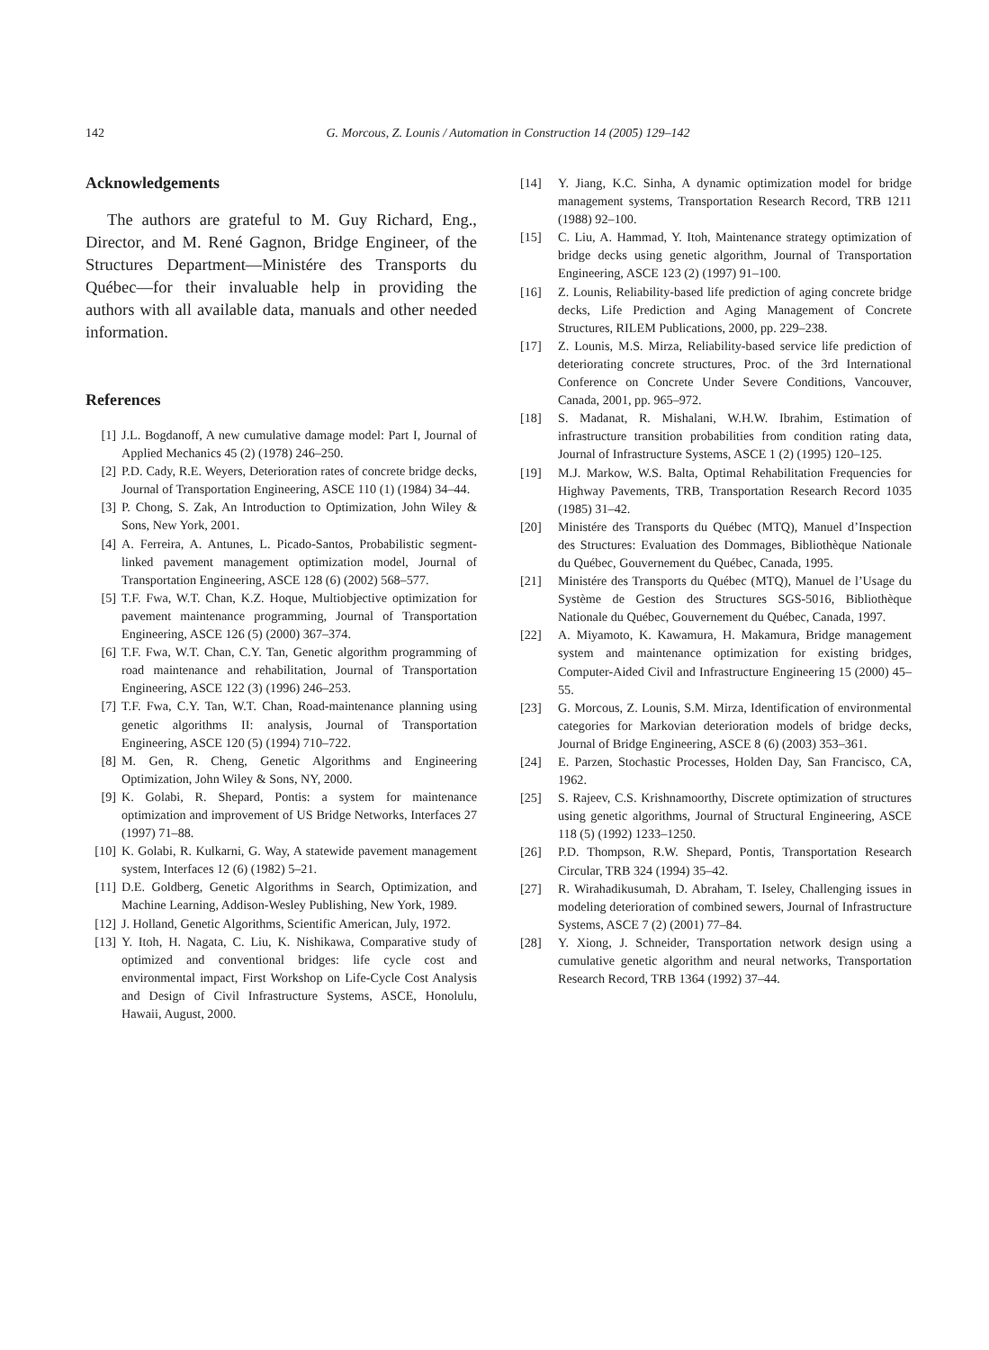142 G. Morcous, Z. Lounis / Automation in Construction 14 (2005) 129–142
Acknowledgements
The authors are grateful to M. Guy Richard, Eng., Director, and M. René Gagnon, Bridge Engineer, of the Structures Department—Ministére des Transports du Québec—for their invaluable help in providing the authors with all available data, manuals and other needed information.
References
[1] J.L. Bogdanoff, A new cumulative damage model: Part I, Journal of Applied Mechanics 45 (2) (1978) 246–250.
[2] P.D. Cady, R.E. Weyers, Deterioration rates of concrete bridge decks, Journal of Transportation Engineering, ASCE 110 (1) (1984) 34–44.
[3] P. Chong, S. Zak, An Introduction to Optimization, John Wiley & Sons, New York, 2001.
[4] A. Ferreira, A. Antunes, L. Picado-Santos, Probabilistic segment-linked pavement management optimization model, Journal of Transportation Engineering, ASCE 128 (6) (2002) 568–577.
[5] T.F. Fwa, W.T. Chan, K.Z. Hoque, Multiobjective optimization for pavement maintenance programming, Journal of Transportation Engineering, ASCE 126 (5) (2000) 367–374.
[6] T.F. Fwa, W.T. Chan, C.Y. Tan, Genetic algorithm programming of road maintenance and rehabilitation, Journal of Transportation Engineering, ASCE 122 (3) (1996) 246–253.
[7] T.F. Fwa, C.Y. Tan, W.T. Chan, Road-maintenance planning using genetic algorithms II: analysis, Journal of Transportation Engineering, ASCE 120 (5) (1994) 710–722.
[8] M. Gen, R. Cheng, Genetic Algorithms and Engineering Optimization, John Wiley & Sons, NY, 2000.
[9] K. Golabi, R. Shepard, Pontis: a system for maintenance optimization and improvement of US Bridge Networks, Interfaces 27 (1997) 71–88.
[10] K. Golabi, R. Kulkarni, G. Way, A statewide pavement management system, Interfaces 12 (6) (1982) 5–21.
[11] D.E. Goldberg, Genetic Algorithms in Search, Optimization, and Machine Learning, Addison-Wesley Publishing, New York, 1989.
[12] J. Holland, Genetic Algorithms, Scientific American, July, 1972.
[13] Y. Itoh, H. Nagata, C. Liu, K. Nishikawa, Comparative study of optimized and conventional bridges: life cycle cost and environmental impact, First Workshop on Life-Cycle Cost Analysis and Design of Civil Infrastructure Systems, ASCE, Honolulu, Hawaii, August, 2000.
[14] Y. Jiang, K.C. Sinha, A dynamic optimization model for bridge management systems, Transportation Research Record, TRB 1211 (1988) 92–100.
[15] C. Liu, A. Hammad, Y. Itoh, Maintenance strategy optimization of bridge decks using genetic algorithm, Journal of Transportation Engineering, ASCE 123 (2) (1997) 91–100.
[16] Z. Lounis, Reliability-based life prediction of aging concrete bridge decks, Life Prediction and Aging Management of Concrete Structures, RILEM Publications, 2000, pp. 229–238.
[17] Z. Lounis, M.S. Mirza, Reliability-based service life prediction of deteriorating concrete structures, Proc. of the 3rd International Conference on Concrete Under Severe Conditions, Vancouver, Canada, 2001, pp. 965–972.
[18] S. Madanat, R. Mishalani, W.H.W. Ibrahim, Estimation of infrastructure transition probabilities from condition rating data, Journal of Infrastructure Systems, ASCE 1 (2) (1995) 120–125.
[19] M.J. Markow, W.S. Balta, Optimal Rehabilitation Frequencies for Highway Pavements, TRB, Transportation Research Record 1035 (1985) 31–42.
[20] Ministére des Transports du Québec (MTQ), Manuel d’Inspection des Structures: Evaluation des Dommages, Bibliothèque Nationale du Québec, Gouvernement du Québec, Canada, 1995.
[21] Ministére des Transports du Québec (MTQ), Manuel de l’Usage du Système de Gestion des Structures SGS-5016, Bibliothèque Nationale du Québec, Gouvernement du Québec, Canada, 1997.
[22] A. Miyamoto, K. Kawamura, H. Makamura, Bridge management system and maintenance optimization for existing bridges, Computer-Aided Civil and Infrastructure Engineering 15 (2000) 45–55.
[23] G. Morcous, Z. Lounis, S.M. Mirza, Identification of environmental categories for Markovian deterioration models of bridge decks, Journal of Bridge Engineering, ASCE 8 (6) (2003) 353–361.
[24] E. Parzen, Stochastic Processes, Holden Day, San Francisco, CA, 1962.
[25] S. Rajeev, C.S. Krishnamoorthy, Discrete optimization of structures using genetic algorithms, Journal of Structural Engineering, ASCE 118 (5) (1992) 1233–1250.
[26] P.D. Thompson, R.W. Shepard, Pontis, Transportation Research Circular, TRB 324 (1994) 35–42.
[27] R. Wirahadikusumah, D. Abraham, T. Iseley, Challenging issues in modeling deterioration of combined sewers, Journal of Infrastructure Systems, ASCE 7 (2) (2001) 77–84.
[28] Y. Xiong, J. Schneider, Transportation network design using a cumulative genetic algorithm and neural networks, Transportation Research Record, TRB 1364 (1992) 37–44.